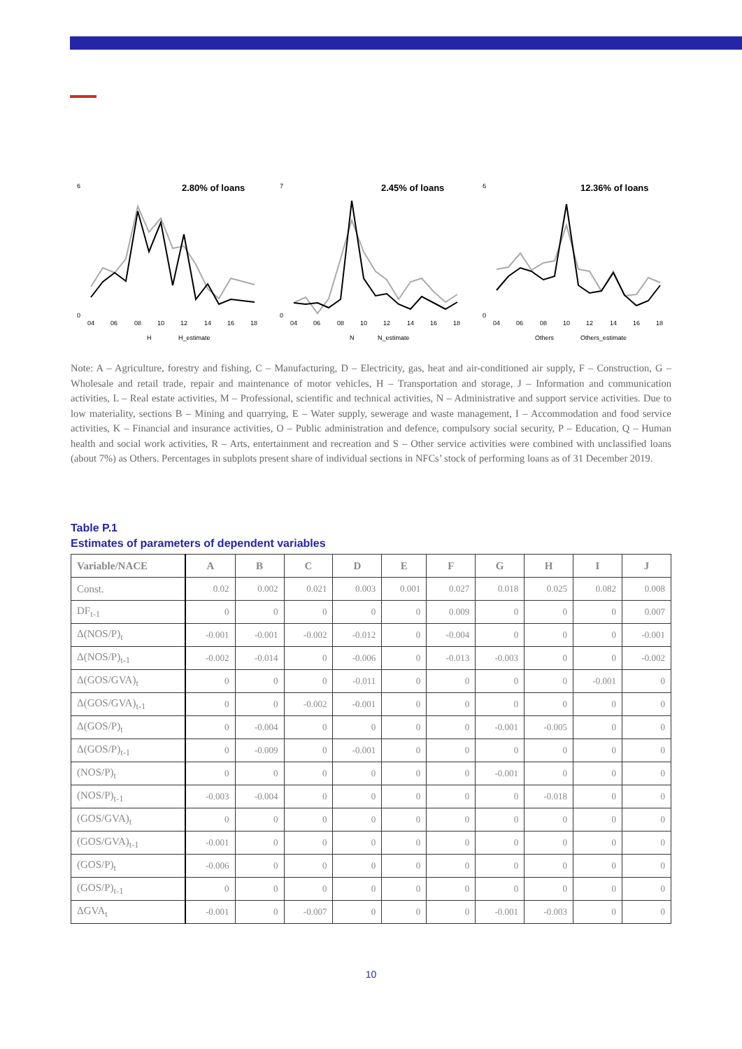2.80% of loans
6
0
04
06
08
10
12
14
16
18
H
H_estimate
2.45% of loans
7
0
04
06
08
10
12
14
16
18
N
N_estimate
12.36% of loans
6
0
04
06
08
10
12
14
16
18
Others
Others_estimate
Note: A – Agriculture, forestry and fishing, C – Manufacturing, D – Electricity, gas, heat and air-conditioned air supply, F – Construction, G – Wholesale and retail trade, repair and maintenance of motor vehicles, H – Transportation and storage, J – Information and communication activities, L – Real estate activities, M – Professional, scientific and technical activities, N – Administrative and support service activities. Due to low materiality, sections B – Mining and quarrying, E – Water supply, sewerage and waste management, I – Accommodation and food service activities, K – Financial and insurance activities, O – Public administration and defence, compulsory social security, P – Education, Q – Human health and social work activities, R – Arts, entertainment and recreation and S – Other service activities were combined with unclassified loans (about 7%) as Others. Percentages in subplots present share of individual sections in NFCs’ stock of performing loans as of 31 December 2019.
Table P.1
Estimates of parameters of dependent variables
| Variable/NACE | A | B | C | D | E | F | G | H | I | J |
| --- | --- | --- | --- | --- | --- | --- | --- | --- | --- | --- |
| Const. | 0.02 | 0.002 | 0.021 | 0.003 | 0.001 | 0.027 | 0.018 | 0.025 | 0.082 | 0.008 |
| DF<sub>t-1</sub> | 0 | 0 | 0 | 0 | 0 | 0.009 | 0 | 0 | 0 | 0.007 |
| Δ(NOS/P)<sub>t</sub> | -0.001 | -0.001 | -0.002 | -0.012 | 0 | -0.004 | 0 | 0 | 0 | -0.001 |
| Δ(NOS/P)<sub>t-1</sub> | -0.002 | -0.014 | 0 | -0.006 | 0 | -0.013 | -0.003 | 0 | 0 | -0.002 |
| Δ(GOS/GVA)<sub>t</sub> | 0 | 0 | 0 | -0.011 | 0 | 0 | 0 | 0 | -0.001 | 0 |
| Δ(GOS/GVA)<sub>t-1</sub> | 0 | 0 | -0.002 | -0.001 | 0 | 0 | 0 | 0 | 0 | 0 |
| Δ(GOS/P)<sub>t</sub> | 0 | -0.004 | 0 | 0 | 0 | 0 | -0.001 | -0.005 | 0 | 0 |
| Δ(GOS/P)<sub>t-1</sub> | 0 | -0.009 | 0 | -0.001 | 0 | 0 | 0 | 0 | 0 | 0 |
| (NOS/P)<sub>t</sub> | 0 | 0 | 0 | 0 | 0 | 0 | -0.001 | 0 | 0 | 0 |
| (NOS/P)<sub>t-1</sub> | -0.003 | -0.004 | 0 | 0 | 0 | 0 | 0 | -0.018 | 0 | 0 |
| (GOS/GVA)<sub>t</sub> | 0 | 0 | 0 | 0 | 0 | 0 | 0 | 0 | 0 | 0 |
| (GOS/GVA)<sub>t-1</sub> | -0.001 | 0 | 0 | 0 | 0 | 0 | 0 | 0 | 0 | 0 |
| (GOS/P)<sub>t</sub> | -0.006 | 0 | 0 | 0 | 0 | 0 | 0 | 0 | 0 | 0 |
| (GOS/P)<sub>t-1</sub> | 0 | 0 | 0 | 0 | 0 | 0 | 0 | 0 | 0 | 0 |
| ΔGVA<sub>t</sub> | -0.001 | 0 | -0.007 | 0 | 0 | 0 | -0.001 | -0.003 | 0 | 0 |
10